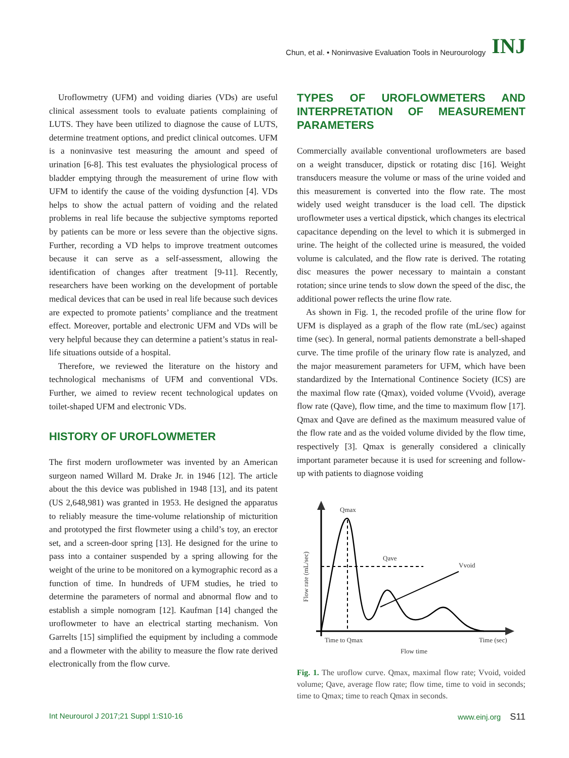Chun, et al. • Noninvasive Evaluation Tools in Neurourology INJ
Uroflowmetry (UFM) and voiding diaries (VDs) are useful clinical assessment tools to evaluate patients complaining of LUTS. They have been utilized to diagnose the cause of LUTS, determine treatment options, and predict clinical outcomes. UFM is a noninvasive test measuring the amount and speed of urination [6-8]. This test evaluates the physiological process of bladder emptying through the measurement of urine flow with UFM to identify the cause of the voiding dysfunction [4]. VDs helps to show the actual pattern of voiding and the related problems in real life because the subjective symptoms reported by patients can be more or less severe than the objective signs. Further, recording a VD helps to improve treatment outcomes because it can serve as a self-assessment, allowing the identification of changes after treatment [9-11]. Recently, researchers have been working on the development of portable medical devices that can be used in real life because such devices are expected to promote patients’ compliance and the treatment effect. Moreover, portable and electronic UFM and VDs will be very helpful because they can determine a patient’s status in real-life situations outside of a hospital.
Therefore, we reviewed the literature on the history and technological mechanisms of UFM and conventional VDs. Further, we aimed to review recent technological updates on toilet-shaped UFM and electronic VDs.
HISTORY OF UROFLOWMETER
The first modern uroflowmeter was invented by an American surgeon named Willard M. Drake Jr. in 1946 [12]. The article about the this device was published in 1948 [13], and its patent (US 2,648,981) was granted in 1953. He designed the apparatus to reliably measure the time-volume relationship of micturition and prototyped the first flowmeter using a child’s toy, an erector set, and a screen-door spring [13]. He designed for the urine to pass into a container suspended by a spring allowing for the weight of the urine to be monitored on a kymographic record as a function of time. In hundreds of UFM studies, he tried to determine the parameters of normal and abnormal flow and to establish a simple nomogram [12]. Kaufman [14] changed the uroflowmeter to have an electrical starting mechanism. Von Garrelts [15] simplified the equipment by including a commode and a flowmeter with the ability to measure the flow rate derived electronically from the flow curve.
TYPES OF UROFLOWMETERS AND INTERPRETATION OF MEASUREMENT PARAMETERS
Commercially available conventional uroflowmeters are based on a weight transducer, dipstick or rotating disc [16]. Weight transducers measure the volume or mass of the urine voided and this measurement is converted into the flow rate. The most widely used weight transducer is the load cell. The dipstick uroflowmeter uses a vertical dipstick, which changes its electrical capacitance depending on the level to which it is submerged in urine. The height of the collected urine is measured, the voided volume is calculated, and the flow rate is derived. The rotating disc measures the power necessary to maintain a constant rotation; since urine tends to slow down the speed of the disc, the additional power reflects the urine flow rate.
As shown in Fig. 1, the recoded profile of the urine flow for UFM is displayed as a graph of the flow rate (mL/sec) against time (sec). In general, normal patients demonstrate a bell-shaped curve. The time profile of the urinary flow rate is analyzed, and the major measurement parameters for UFM, which have been standardized by the International Continence Society (ICS) are the maximal flow rate (Qmax), voided volume (Vvoid), average flow rate (Qave), flow time, and the time to maximum flow [17]. Qmax and Qave are defined as the maximum measured value of the flow rate and as the voided volume divided by the flow time, respectively [3]. Qmax is generally considered a clinically important parameter because it is used for screening and follow-up with patients to diagnose voiding
Qmax
Qave
Vvoid
Flow rate (mL/sec)
Time to Qmax
Time (sec)
Flow time
Fig. 1. The uroflow curve. Qmax, maximal flow rate; Vvoid, voided volume; Qave, average flow rate; flow time, time to void in seconds; time to Qmax; time to reach Qmax in seconds.
Int Neurourol J 2017;21 Suppl 1:S10-16 www.einj.org S11